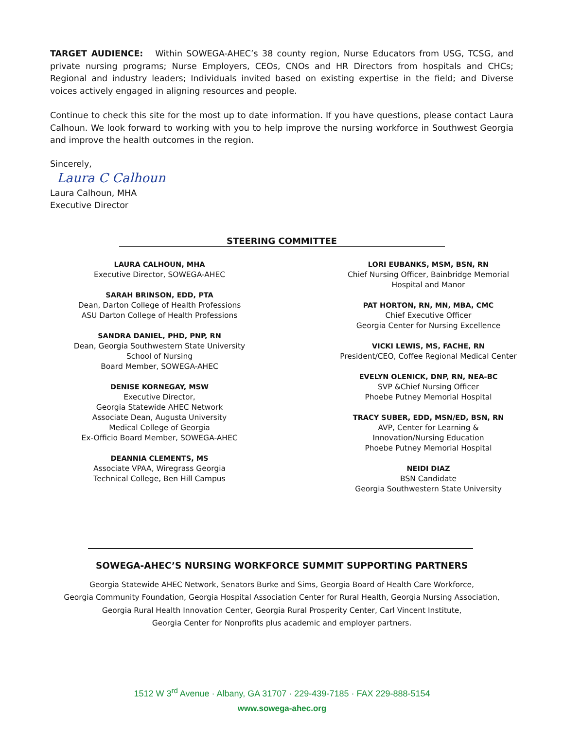TARGET AUDIENCE: Within SOWEGA-AHEC’s 38 county region, Nurse Educators from USG, TCSG, and private nursing programs; Nurse Employers, CEOs, CNOs and HR Directors from hospitals and CHCs; Regional and industry leaders; Individuals invited based on existing expertise in the field; and Diverse voices actively engaged in aligning resources and people.
Continue to check this site for the most up to date information. If you have questions, please contact Laura Calhoun. We look forward to working with you to help improve the nursing workforce in Southwest Georgia and improve the health outcomes in the region.
Sincerely,
Laura C Calhoun
Laura Calhoun, MHA
Executive Director
STEERING COMMITTEE
LAURA CALHOUN, MHA
Executive Director, SOWEGA-AHEC
SARAH BRINSON, EDD, PTA
Dean, Darton College of Health Professions
ASU Darton College of Health Professions
SANDRA DANIEL, PHD, PNP, RN
Dean, Georgia Southwestern State University
School of Nursing
Board Member, SOWEGA-AHEC
DENISE KORNEGAY, MSW
Executive Director,
Georgia Statewide AHEC Network
Associate Dean, Augusta University
Medical College of Georgia
Ex-Officio Board Member, SOWEGA-AHEC
DEANNIA CLEMENTS, MS
Associate VPAA, Wiregrass Georgia
Technical College, Ben Hill Campus
LORI EUBANKS, MSM, BSN, RN
Chief Nursing Officer, Bainbridge Memorial
Hospital and Manor
PAT HORTON, RN, MN, MBA, CMC
Chief Executive Officer
Georgia Center for Nursing Excellence
VICKI LEWIS, MS, FACHE, RN
President/CEO, Coffee Regional Medical Center
EVELYN OLENICK, DNP, RN, NEA-BC
SVP &Chief Nursing Officer
Phoebe Putney Memorial Hospital
TRACY SUBER, EDD, MSN/ED, BSN, RN
AVP, Center for Learning &
Innovation/Nursing Education
Phoebe Putney Memorial Hospital
NEIDI DIAZ
BSN Candidate
Georgia Southwestern State University
SOWEGA-AHEC’S NURSING WORKFORCE SUMMIT SUPPORTING PARTNERS
Georgia Statewide AHEC Network, Senators Burke and Sims, Georgia Board of Health Care Workforce,
Georgia Community Foundation, Georgia Hospital Association Center for Rural Health, Georgia Nursing Association,
Georgia Rural Health Innovation Center, Georgia Rural Prosperity Center, Carl Vincent Institute,
Georgia Center for Nonprofits plus academic and employer partners.
1512 W 3<sup>rd</sup> Avenue · Albany, GA 31707 · 229-439-7185 · FAX 229-888-5154
www.sowega-ahec.org